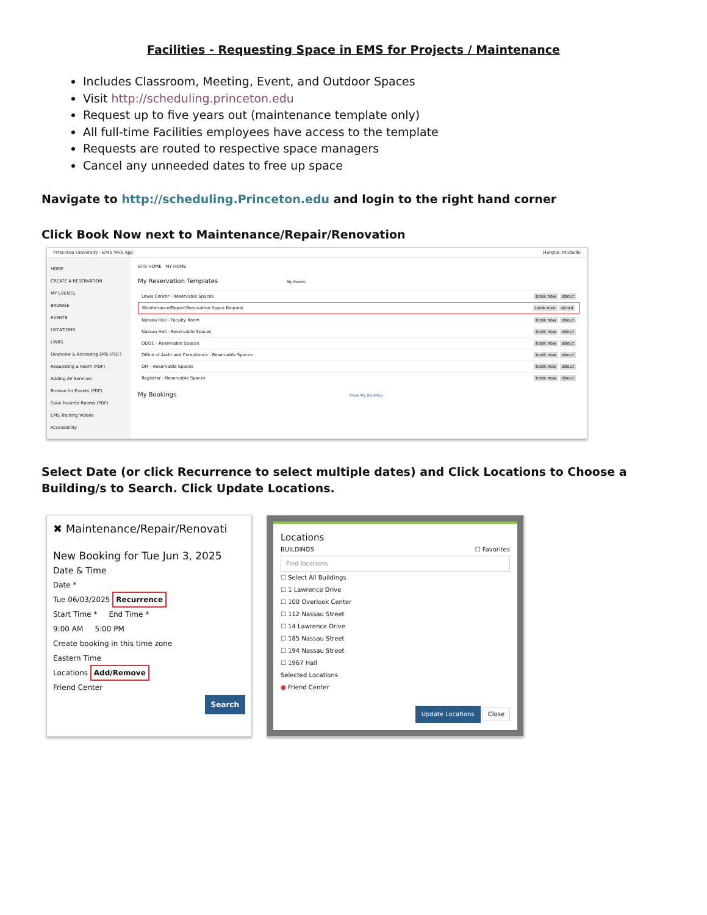Facilities - Requesting Space in EMS for Projects / Maintenance
Includes Classroom, Meeting, Event, and Outdoor Spaces
Visit http://scheduling.princeton.edu
Request up to five years out (maintenance template only)
All full-time Facilities employees have access to the template
Requests are routed to respective space managers
Cancel any unneeded dates to free up space
Navigate to http://scheduling.Princeton.edu and login to the right hand corner
Click Book Now next to Maintenance/Repair/Renovation
Princeton University - EMS Web App Horgan, Michelle
HOME
CREATE A RESERVATION
MY EVENTS
BROWSE
EVENTS
LOCATIONS
LINKS
Overview & Accessing EMS (PDF)
Requesting a Room (PDF)
Adding AV Services
Browse for Events (PDF)
Save Favorite Rooms (PDF)
EMS Training Videos
Accessibility
SITE HOME MY HOME
My Reservation Templates My Events
Lewis Center - Reservable Spaces book now about
Maintenance/Repair/Renovation Space Request book now about
Nassau Hall - Faculty Room book now about
Nassau Hall - Reservable Spaces book now about
ODOC - Reservable Spaces book now about
Office of Audit and Compliance - Reservable Spaces book now about
OIT - Reservable Spaces book now about
Registrar - Reservable Spaces book now about
My Bookings Show My Bookings
Select Date (or click Recurrence to select multiple dates) and Click Locations to Choose a Building/s to Search. Click Update Locations.
✖ Maintenance/Repair/Renovati
New Booking for Tue Jun 3, 2025
Date & Time
Date *
Tue 06/03/2025 Recurrence
Start Time * End Time *
9:00 AM 5:00 PM
Create booking in this time zone
Eastern Time
Locations Add/Remove
Friend Center
Search
Locations
BUILDINGS ☐ Favorites
Find locations
☐ Select All Buildings
☐ 1 Lawrence Drive
☐ 100 Overlook Center
☐ 112 Nassau Street
☐ 14 Lawrence Drive
☐ 185 Nassau Street
☐ 194 Nassau Street
☐ 1967 Hall
Selected Locations
● Friend Center
Update Locations Close